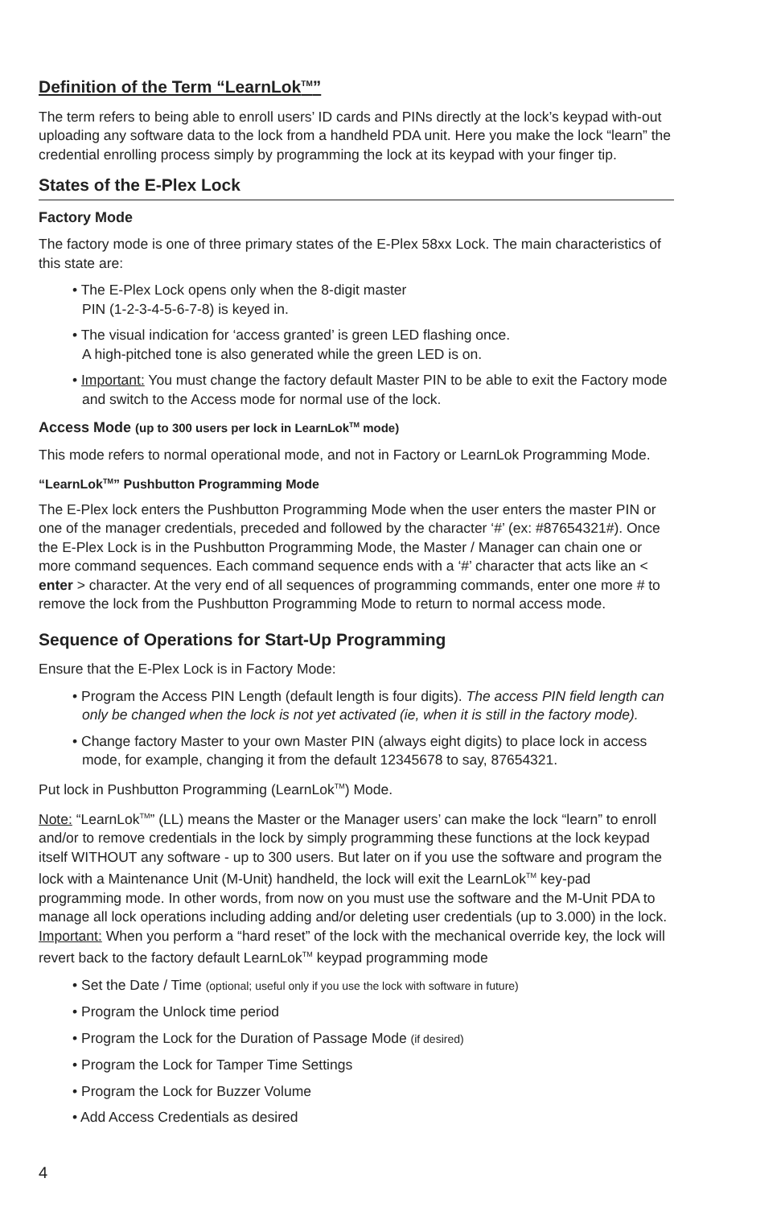Definition of the Term “LearnLok<sup>TM</sup>”
The term refers to being able to enroll users’ ID cards and PINs directly at the lock’s keypad with-out uploading any software data to the lock from a handheld PDA unit. Here you make the lock “learn” the credential enrolling process simply by programming the lock at its keypad with your finger tip.
States of the E-Plex Lock
Factory Mode
The factory mode is one of three primary states of the E-Plex 58xx Lock. The main characteristics of this state are:
• The E-Plex Lock opens only when the 8-digit master
PIN (1-2-3-4-5-6-7-8) is keyed in.
• The visual indication for ‘access granted’ is green LED flashing once.
A high-pitched tone is also generated while the green LED is on.
• Important: You must change the factory default Master PIN to be able to exit the Factory mode and switch to the Access mode for normal use of the lock.
Access Mode (up to 300 users per lock in LearnLok<sup>TM</sup> mode)
This mode refers to normal operational mode, and not in Factory or LearnLok Programming Mode.
“LearnLok<sup>TM</sup>” Pushbutton Programming Mode
The E-Plex lock enters the Pushbutton Programming Mode when the user enters the master PIN or one of the manager credentials, preceded and followed by the character ‘#’ (ex: #87654321#). Once the E-Plex Lock is in the Pushbutton Programming Mode, the Master / Manager can chain one or more command sequences. Each command sequence ends with a ‘#’ character that acts like an < enter > character. At the very end of all sequences of programming commands, enter one more # to remove the lock from the Pushbutton Programming Mode to return to normal access mode.
Sequence of Operations for Start-Up Programming
Ensure that the E-Plex Lock is in Factory Mode:
• Program the Access PIN Length (default length is four digits). The access PIN field length can only be changed when the lock is not yet activated (ie, when it is still in the factory mode).
• Change factory Master to your own Master PIN (always eight digits) to place lock in access mode, for example, changing it from the default 12345678 to say, 87654321.
Put lock in Pushbutton Programming (LearnLok<sup>TM</sup>) Mode.
Note: “LearnLok<sup>TM</sup>” (LL) means the Master or the Manager users’ can make the lock “learn” to enroll and/or to remove credentials in the lock by simply programming these functions at the lock keypad itself WITHOUT any software - up to 300 users. But later on if you use the software and program the lock with a Maintenance Unit (M-Unit) handheld, the lock will exit the LearnLok<sup>TM</sup> key-pad programming mode. In other words, from now on you must use the software and the M-Unit PDA to manage all lock operations including adding and/or deleting user credentials (up to 3.000) in the lock. Important: When you perform a “hard reset” of the lock with the mechanical override key, the lock will revert back to the factory default LearnLok<sup>TM</sup> keypad programming mode
• Set the Date / Time (optional; useful only if you use the lock with software in future)
• Program the Unlock time period
• Program the Lock for the Duration of Passage Mode (if desired)
• Program the Lock for Tamper Time Settings
• Program the Lock for Buzzer Volume
• Add Access Credentials as desired
4